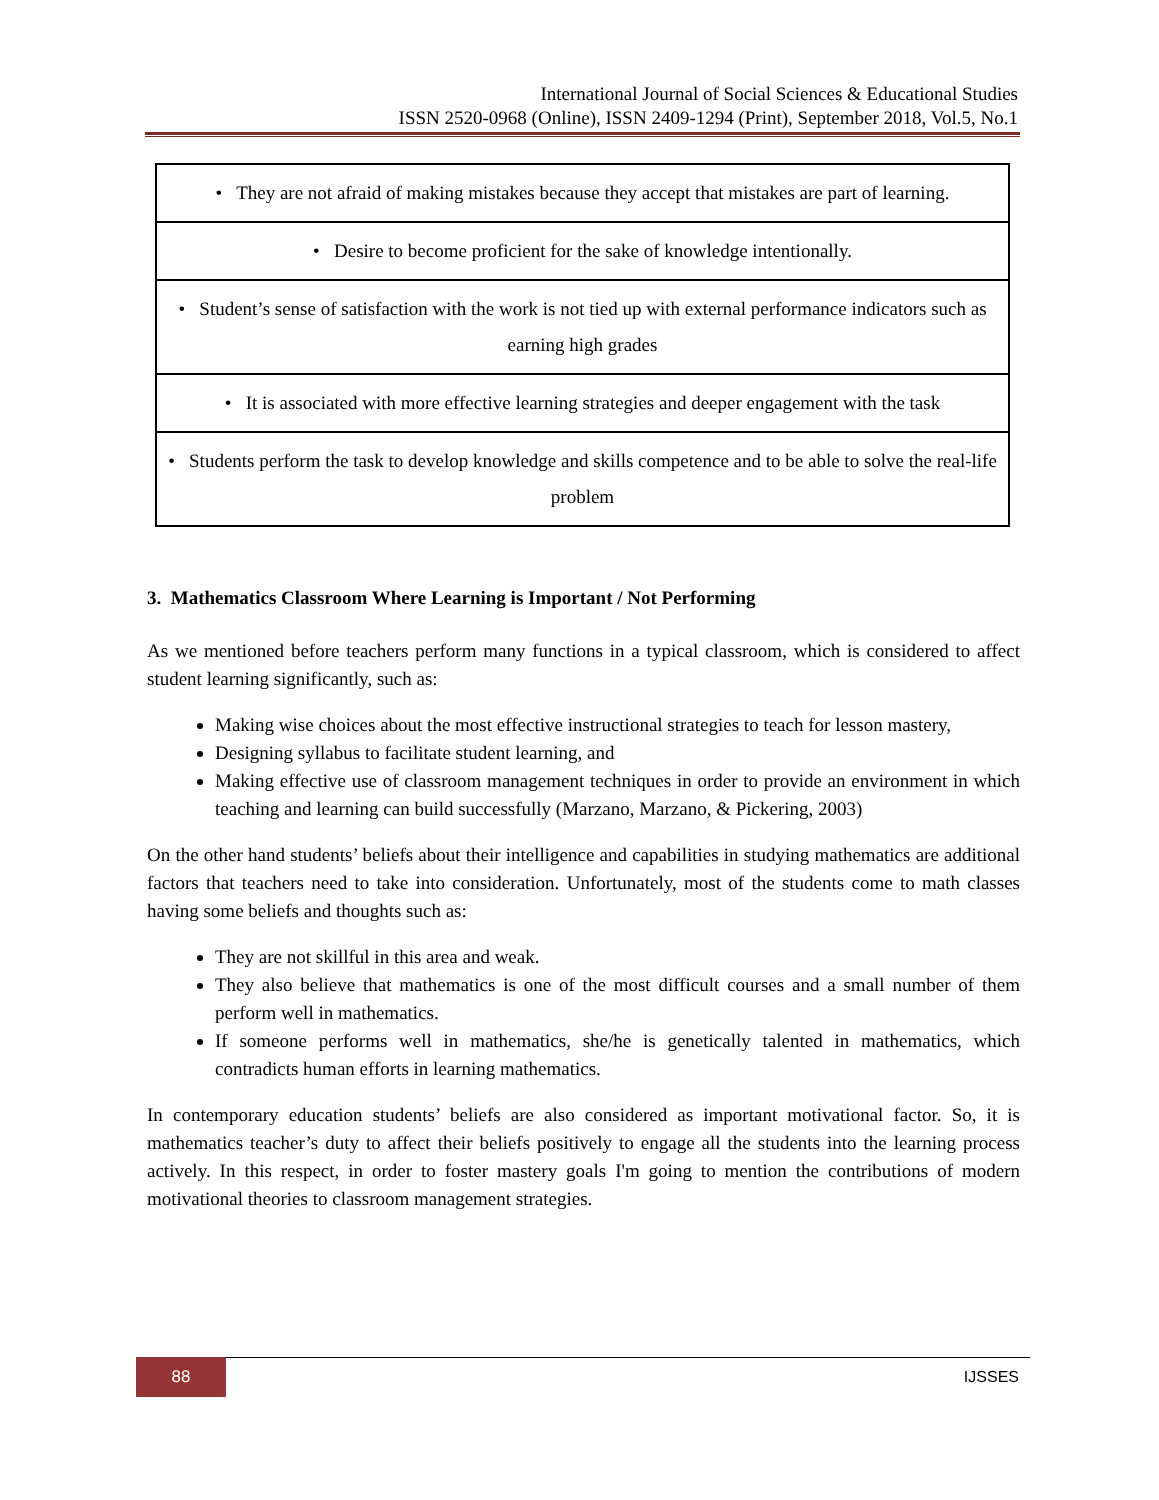International Journal of Social Sciences & Educational Studies
ISSN 2520-0968 (Online), ISSN 2409-1294 (Print), September 2018, Vol.5, No.1
| • They are not afraid of making mistakes because they accept that mistakes are part of learning. |
| • Desire to become proficient for the sake of knowledge intentionally. |
| • Student’s sense of satisfaction with the work is not tied up with external performance indicators such as earning high grades |
| • It is associated with more effective learning strategies and deeper engagement with the task |
| • Students perform the task to develop knowledge and skills competence and to be able to solve the real-life problem |
3. Mathematics Classroom Where Learning is Important / Not Performing
As we mentioned before teachers perform many functions in a typical classroom, which is considered to affect student learning significantly, such as:
Making wise choices about the most effective instructional strategies to teach for lesson mastery,
Designing syllabus to facilitate student learning, and
Making effective use of classroom management techniques in order to provide an environment in which teaching and learning can build successfully (Marzano, Marzano, & Pickering, 2003)
On the other hand students’ beliefs about their intelligence and capabilities in studying mathematics are additional factors that teachers need to take into consideration. Unfortunately, most of the students come to math classes having some beliefs and thoughts such as:
They are not skillful in this area and weak.
They also believe that mathematics is one of the most difficult courses and a small number of them perform well in mathematics.
If someone performs well in mathematics, she/he is genetically talented in mathematics, which contradicts human efforts in learning mathematics.
In contemporary education students’ beliefs are also considered as important motivational factor. So, it is mathematics teacher’s duty to affect their beliefs positively to engage all the students into the learning process actively. In this respect, in order to foster mastery goals I'm going to mention the contributions of modern motivational theories to classroom management strategies.
88
IJSSES